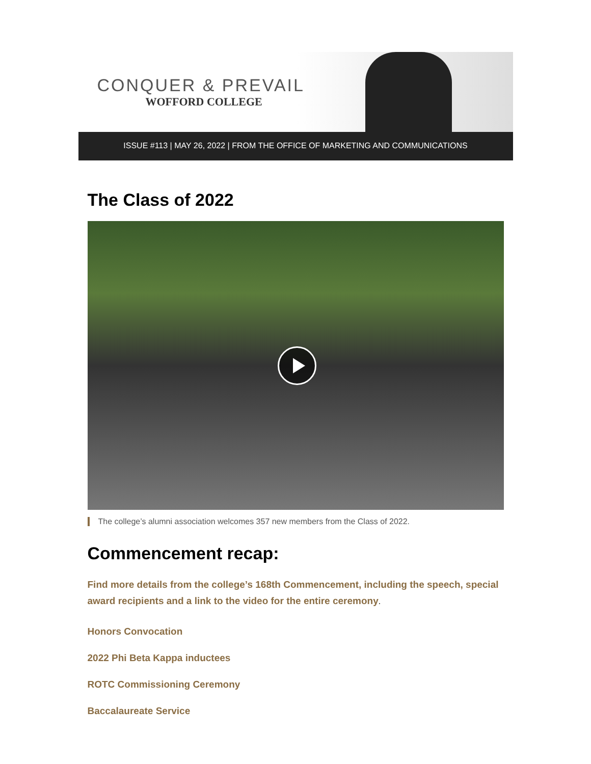CONQUER & PREVAIL
WOFFORD COLLEGE
ISSUE #113 | MAY 26, 2022 | FROM THE OFFICE OF MARKETING AND COMMUNICATIONS
The Class of 2022
The college’s alumni association welcomes 357 new members from the Class of 2022.
Commencement recap:
Find more details from the college’s 168th Commencement, including the speech, special award recipients and a link to the video for the entire ceremony.
Honors Convocation
2022 Phi Beta Kappa inductees
ROTC Commissioning Ceremony
Baccalaureate Service